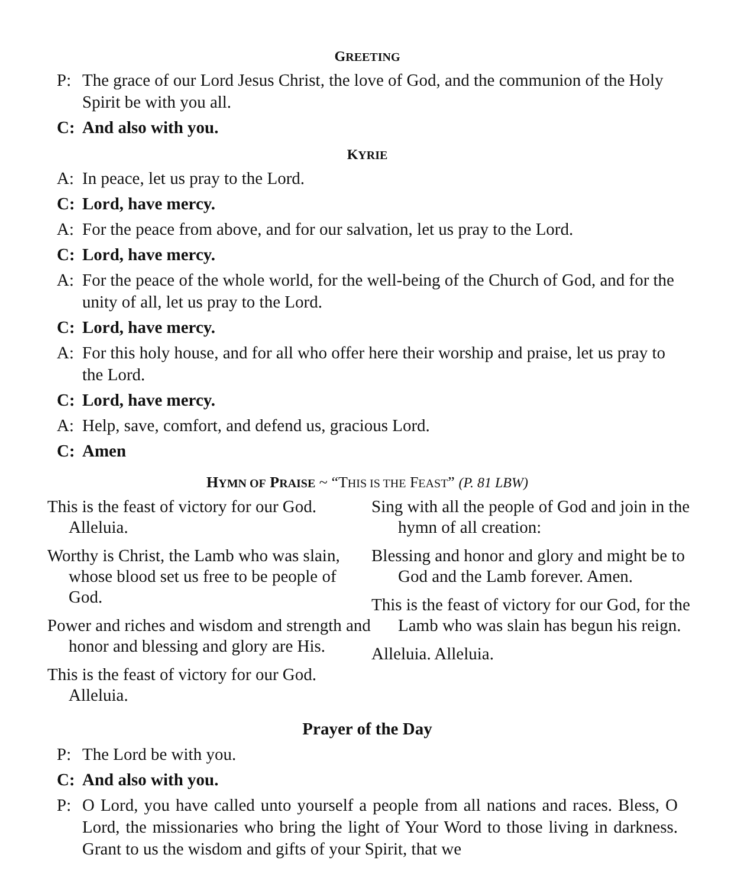GREETING
P: The grace of our Lord Jesus Christ, the love of God, and the communion of the Holy Spirit be with you all.
C: And also with you.
KYRIE
A: In peace, let us pray to the Lord.
C: Lord, have mercy.
A: For the peace from above, and for our salvation, let us pray to the Lord.
C: Lord, have mercy.
A: For the peace of the whole world, for the well-being of the Church of God, and for the unity of all, let us pray to the Lord.
C: Lord, have mercy.
A: For this holy house, and for all who offer here their worship and praise, let us pray to the Lord.
C: Lord, have mercy.
A: Help, save, comfort, and defend us, gracious Lord.
C: Amen
HYMN OF PRAISE ~ “THIS IS THE FEAST” (P. 81 LBW)
This is the feast of victory for our God. Alleluia.
Worthy is Christ, the Lamb who was slain, whose blood set us free to be people of God.
Power and riches and wisdom and strength and honor and blessing and glory are His.
This is the feast of victory for our God. Alleluia.
Sing with all the people of God and join in the hymn of all creation:
Blessing and honor and glory and might be to God and the Lamb forever. Amen.
This is the feast of victory for our God, for the Lamb who was slain has begun his reign.
Alleluia. Alleluia.
Prayer of the Day
P: The Lord be with you.
C: And also with you.
P: O Lord, you have called unto yourself a people from all nations and races. Bless, O Lord, the missionaries who bring the light of Your Word to those living in darkness. Grant to us the wisdom and gifts of your Spirit, that we